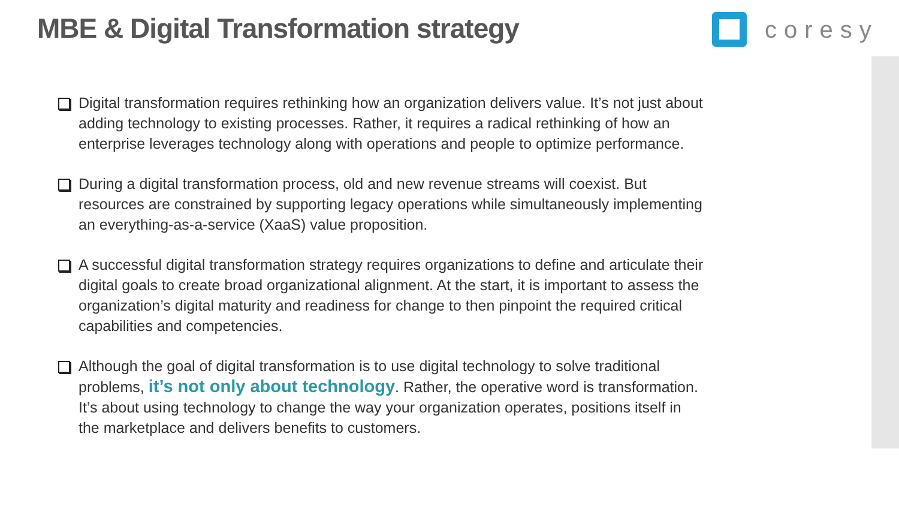MBE & Digital Transformation strategy
coresy
Digital transformation requires rethinking how an organization delivers value. It’s not just about adding technology to existing processes. Rather, it requires a radical rethinking of how an enterprise leverages technology along with operations and people to optimize performance.
During a digital transformation process, old and new revenue streams will coexist. But resources are constrained by supporting legacy operations while simultaneously implementing an everything-as-a-service (XaaS) value proposition.
A successful digital transformation strategy requires organizations to define and articulate their digital goals to create broad organizational alignment. At the start, it is important to assess the organization’s digital maturity and readiness for change to then pinpoint the required critical capabilities and competencies.
Although the goal of digital transformation is to use digital technology to solve traditional problems, it’s not only about technology. Rather, the operative word is transformation. It’s about using technology to change the way your organization operates, positions itself in the marketplace and delivers benefits to customers.